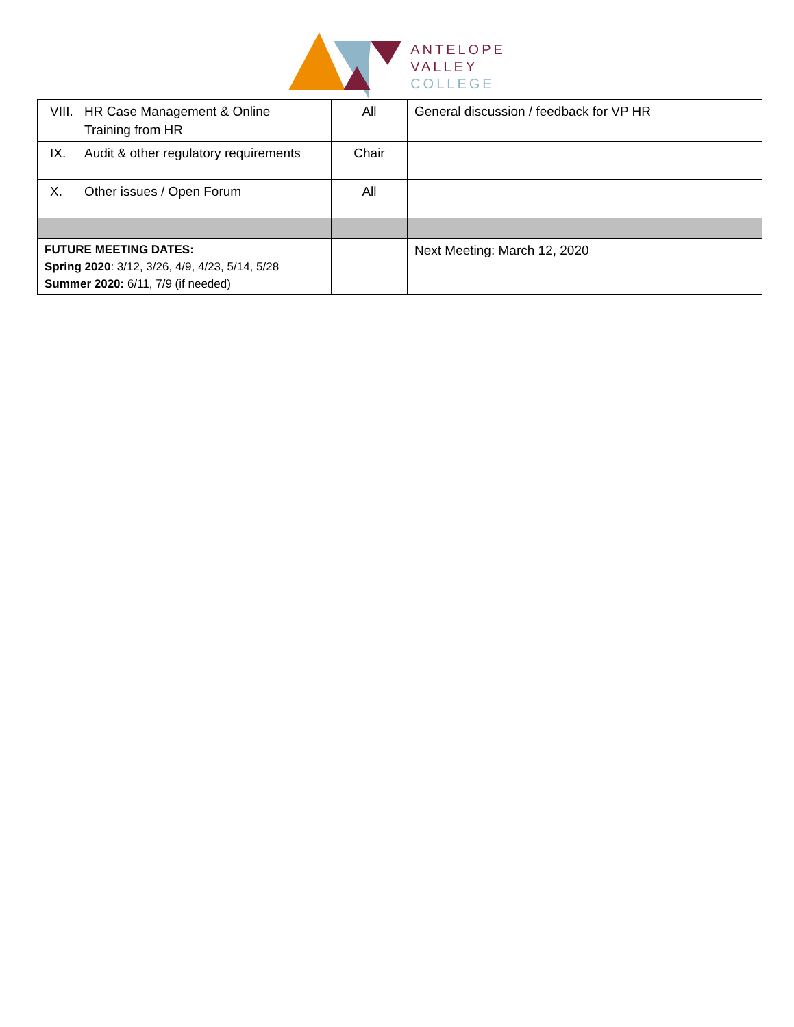ANTELOPE
VALLEY
COLLEGE
| VIII. HR Case Management & Online Training from HR | All | General discussion / feedback for VP HR |
| IX. Audit & other regulatory requirements | Chair | |
| X. Other issues / Open Forum | All | |
| FUTURE MEETING DATES: Spring 2020 : 3/12, 3/26, 4/9, 4/23, 5/14, 5/28 Summer 2020: 6/11, 7/9 (if needed) | | Next Meeting: March 12, 2020 |